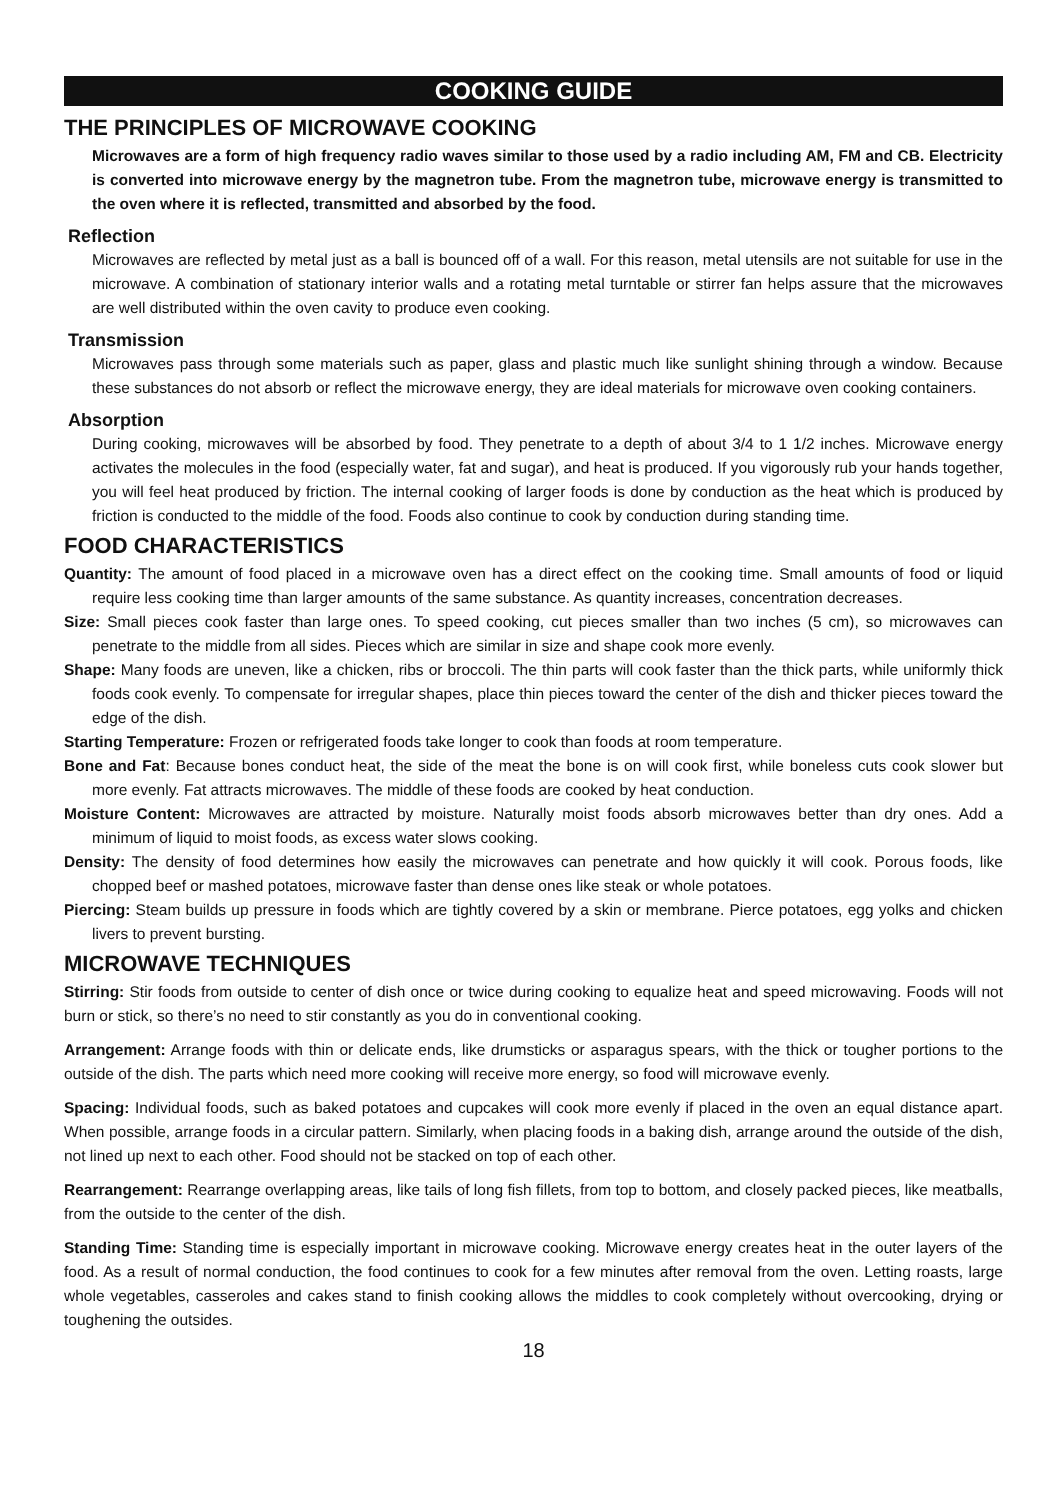COOKING GUIDE
THE PRINCIPLES OF MICROWAVE COOKING
Microwaves are a form of high frequency radio waves similar to those used by a radio including AM, FM and CB. Electricity is converted into microwave energy by the magnetron tube. From the magnetron tube, microwave energy is transmitted to the oven where it is reflected, transmitted and absorbed by the food.
Reflection
Microwaves are reflected by metal just as a ball is bounced off of a wall. For this reason, metal utensils are not suitable for use in the microwave. A combination of stationary interior walls and a rotating metal turntable or stirrer fan helps assure that the microwaves are well distributed within the oven cavity to produce even cooking.
Transmission
Microwaves pass through some materials such as paper, glass and plastic much like sunlight shining through a window. Because these substances do not absorb or reflect the microwave energy, they are ideal materials for microwave oven cooking containers.
Absorption
During cooking, microwaves will be absorbed by food. They penetrate to a depth of about 3/4 to 1 1/2 inches. Microwave energy activates the molecules in the food (especially water, fat and sugar), and heat is produced. If you vigorously rub your hands together, you will feel heat produced by friction. The internal cooking of larger foods is done by conduction as the heat which is produced by friction is conducted to the middle of the food. Foods also continue to cook by conduction during standing time.
FOOD CHARACTERISTICS
Quantity: The amount of food placed in a microwave oven has a direct effect on the cooking time. Small amounts of food or liquid require less cooking time than larger amounts of the same substance. As quantity increases, concentration decreases.
Size: Small pieces cook faster than large ones. To speed cooking, cut pieces smaller than two inches (5 cm), so microwaves can penetrate to the middle from all sides. Pieces which are similar in size and shape cook more evenly.
Shape: Many foods are uneven, like a chicken, ribs or broccoli. The thin parts will cook faster than the thick parts, while uniformly thick foods cook evenly. To compensate for irregular shapes, place thin pieces toward the center of the dish and thicker pieces toward the edge of the dish.
Starting Temperature: Frozen or refrigerated foods take longer to cook than foods at room temperature.
Bone and Fat: Because bones conduct heat, the side of the meat the bone is on will cook first, while boneless cuts cook slower but more evenly. Fat attracts microwaves. The middle of these foods are cooked by heat conduction.
Moisture Content: Microwaves are attracted by moisture. Naturally moist foods absorb microwaves better than dry ones. Add a minimum of liquid to moist foods, as excess water slows cooking.
Density: The density of food determines how easily the microwaves can penetrate and how quickly it will cook. Porous foods, like chopped beef or mashed potatoes, microwave faster than dense ones like steak or whole potatoes.
Piercing: Steam builds up pressure in foods which are tightly covered by a skin or membrane. Pierce potatoes, egg yolks and chicken livers to prevent bursting.
MICROWAVE TECHNIQUES
Stirring: Stir foods from outside to center of dish once or twice during cooking to equalize heat and speed microwaving. Foods will not burn or stick, so there’s no need to stir constantly as you do in conventional cooking.
Arrangement: Arrange foods with thin or delicate ends, like drumsticks or asparagus spears, with the thick or tougher portions to the outside of the dish. The parts which need more cooking will receive more energy, so food will microwave evenly.
Spacing: Individual foods, such as baked potatoes and cupcakes will cook more evenly if placed in the oven an equal distance apart. When possible, arrange foods in a circular pattern. Similarly, when placing foods in a baking dish, arrange around the outside of the dish, not lined up next to each other. Food should not be stacked on top of each other.
Rearrangement: Rearrange overlapping areas, like tails of long fish fillets, from top to bottom, and closely packed pieces, like meatballs, from the outside to the center of the dish.
Standing Time: Standing time is especially important in microwave cooking. Microwave energy creates heat in the outer layers of the food. As a result of normal conduction, the food continues to cook for a few minutes after removal from the oven. Letting roasts, large whole vegetables, casseroles and cakes stand to finish cooking allows the middles to cook completely without overcooking, drying or toughening the outsides.
18